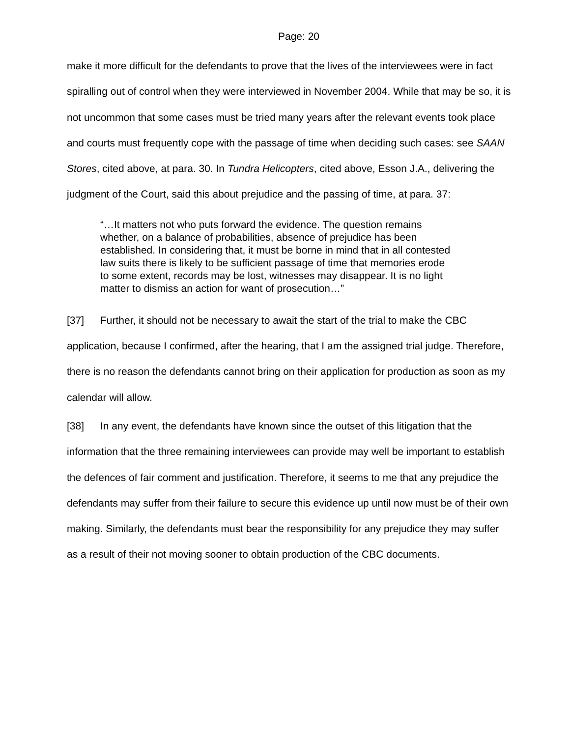Page: 20
make it more difficult for the defendants to prove that the lives of the interviewees were in fact spiralling out of control when they were interviewed in November 2004. While that may be so, it is not uncommon that some cases must be tried many years after the relevant events took place and courts must frequently cope with the passage of time when deciding such cases: see SAAN Stores, cited above, at para. 30. In Tundra Helicopters, cited above, Esson J.A., delivering the judgment of the Court, said this about prejudice and the passing of time, at para. 37:
“…It matters not who puts forward the evidence. The question remains whether, on a balance of probabilities, absence of prejudice has been established. In considering that, it must be borne in mind that in all contested law suits there is likely to be sufficient passage of time that memories erode to some extent, records may be lost, witnesses may disappear. It is no light matter to dismiss an action for want of prosecution…”
[37] Further, it should not be necessary to await the start of the trial to make the CBC application, because I confirmed, after the hearing, that I am the assigned trial judge. Therefore, there is no reason the defendants cannot bring on their application for production as soon as my calendar will allow.
[38] In any event, the defendants have known since the outset of this litigation that the information that the three remaining interviewees can provide may well be important to establish the defences of fair comment and justification. Therefore, it seems to me that any prejudice the defendants may suffer from their failure to secure this evidence up until now must be of their own making. Similarly, the defendants must bear the responsibility for any prejudice they may suffer as a result of their not moving sooner to obtain production of the CBC documents.